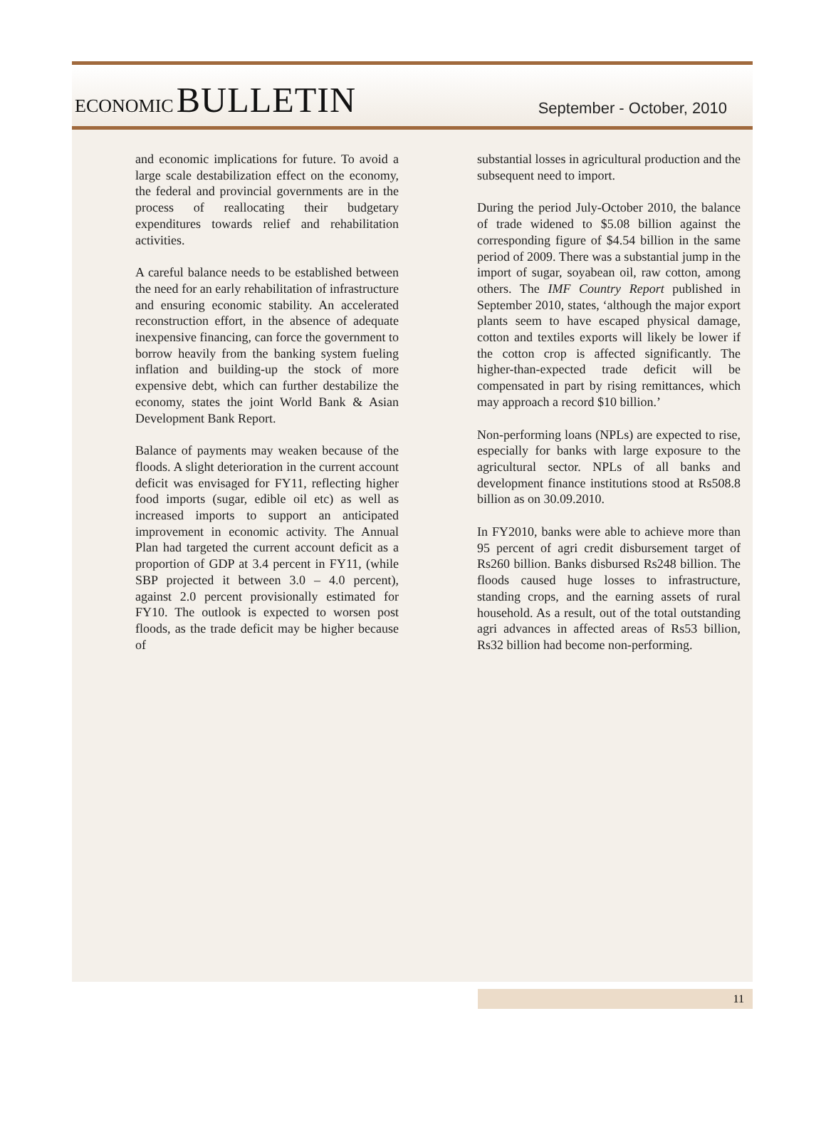ECONOMIC BULLETIN
September - October, 2010
and economic implications for future. To avoid a large scale destabilization effect on the economy, the federal and provincial governments are in the process of reallocating their budgetary expenditures towards relief and rehabilitation activities.
A careful balance needs to be established between the need for an early rehabilitation of infrastructure and ensuring economic stability. An accelerated reconstruction effort, in the absence of adequate inexpensive financing, can force the government to borrow heavily from the banking system fueling inflation and building-up the stock of more expensive debt, which can further destabilize the economy, states the joint World Bank & Asian Development Bank Report.
Balance of payments may weaken because of the floods. A slight deterioration in the current account deficit was envisaged for FY11, reflecting higher food imports (sugar, edible oil etc) as well as increased imports to support an anticipated improvement in economic activity. The Annual Plan had targeted the current account deficit as a proportion of GDP at 3.4 percent in FY11, (while SBP projected it between 3.0 – 4.0 percent), against 2.0 percent provisionally estimated for FY10. The outlook is expected to worsen post floods, as the trade deficit may be higher because of
substantial losses in agricultural production and the subsequent need to import.
During the period July-October 2010, the balance of trade widened to $5.08 billion against the corresponding figure of $4.54 billion in the same period of 2009. There was a substantial jump in the import of sugar, soyabean oil, raw cotton, among others. The IMF Country Report published in September 2010, states, ‘although the major export plants seem to have escaped physical damage, cotton and textiles exports will likely be lower if the cotton crop is affected significantly. The higher-than-expected trade deficit will be compensated in part by rising remittances, which may approach a record $10 billion.’
Non-performing loans (NPLs) are expected to rise, especially for banks with large exposure to the agricultural sector. NPLs of all banks and development finance institutions stood at Rs508.8 billion as on 30.09.2010.
In FY2010, banks were able to achieve more than 95 percent of agri credit disbursement target of Rs260 billion. Banks disbursed Rs248 billion. The floods caused huge losses to infrastructure, standing crops, and the earning assets of rural household. As a result, out of the total outstanding agri advances in affected areas of Rs53 billion, Rs32 billion had become non-performing.
11